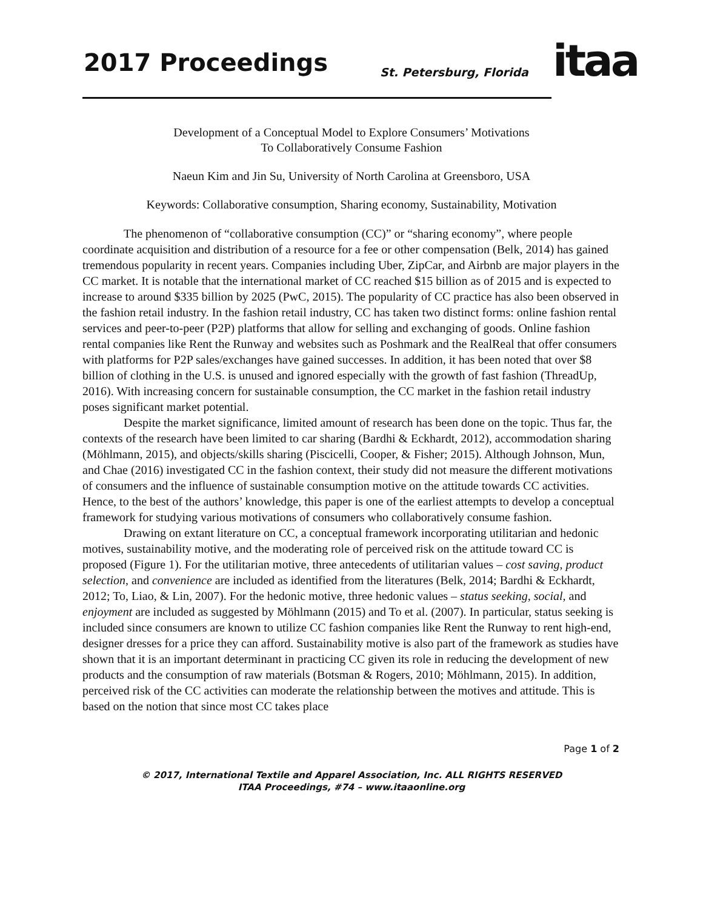2017 Proceedings St. Petersburg, Florida itaa
Development of a Conceptual Model to Explore Consumers’ Motivations
To Collaboratively Consume Fashion
Naeun Kim and Jin Su, University of North Carolina at Greensboro, USA
Keywords: Collaborative consumption, Sharing economy, Sustainability, Motivation
The phenomenon of “collaborative consumption (CC)” or “sharing economy”, where people coordinate acquisition and distribution of a resource for a fee or other compensation (Belk, 2014) has gained tremendous popularity in recent years. Companies including Uber, ZipCar, and Airbnb are major players in the CC market. It is notable that the international market of CC reached $15 billion as of 2015 and is expected to increase to around $335 billion by 2025 (PwC, 2015). The popularity of CC practice has also been observed in the fashion retail industry. In the fashion retail industry, CC has taken two distinct forms: online fashion rental services and peer-to-peer (P2P) platforms that allow for selling and exchanging of goods. Online fashion rental companies like Rent the Runway and websites such as Poshmark and the RealReal that offer consumers with platforms for P2P sales/exchanges have gained successes. In addition, it has been noted that over $8 billion of clothing in the U.S. is unused and ignored especially with the growth of fast fashion (ThreadUp, 2016). With increasing concern for sustainable consumption, the CC market in the fashion retail industry poses significant market potential.
Despite the market significance, limited amount of research has been done on the topic. Thus far, the contexts of the research have been limited to car sharing (Bardhi & Eckhardt, 2012), accommodation sharing (Möhlmann, 2015), and objects/skills sharing (Piscicelli, Cooper, & Fisher; 2015). Although Johnson, Mun, and Chae (2016) investigated CC in the fashion context, their study did not measure the different motivations of consumers and the influence of sustainable consumption motive on the attitude towards CC activities. Hence, to the best of the authors’ knowledge, this paper is one of the earliest attempts to develop a conceptual framework for studying various motivations of consumers who collaboratively consume fashion.
Drawing on extant literature on CC, a conceptual framework incorporating utilitarian and hedonic motives, sustainability motive, and the moderating role of perceived risk on the attitude toward CC is proposed (Figure 1). For the utilitarian motive, three antecedents of utilitarian values – cost saving, product selection, and convenience are included as identified from the literatures (Belk, 2014; Bardhi & Eckhardt, 2012; To, Liao, & Lin, 2007). For the hedonic motive, three hedonic values – status seeking, social, and enjoyment are included as suggested by Möhlmann (2015) and To et al. (2007). In particular, status seeking is included since consumers are known to utilize CC fashion companies like Rent the Runway to rent high-end, designer dresses for a price they can afford. Sustainability motive is also part of the framework as studies have shown that it is an important determinant in practicing CC given its role in reducing the development of new products and the consumption of raw materials (Botsman & Rogers, 2010; Möhlmann, 2015). In addition, perceived risk of the CC activities can moderate the relationship between the motives and attitude. This is based on the notion that since most CC takes place
Page 1 of 2
© 2017, International Textile and Apparel Association, Inc. ALL RIGHTS RESERVED
ITAA Proceedings, #74 – www.itaaonline.org